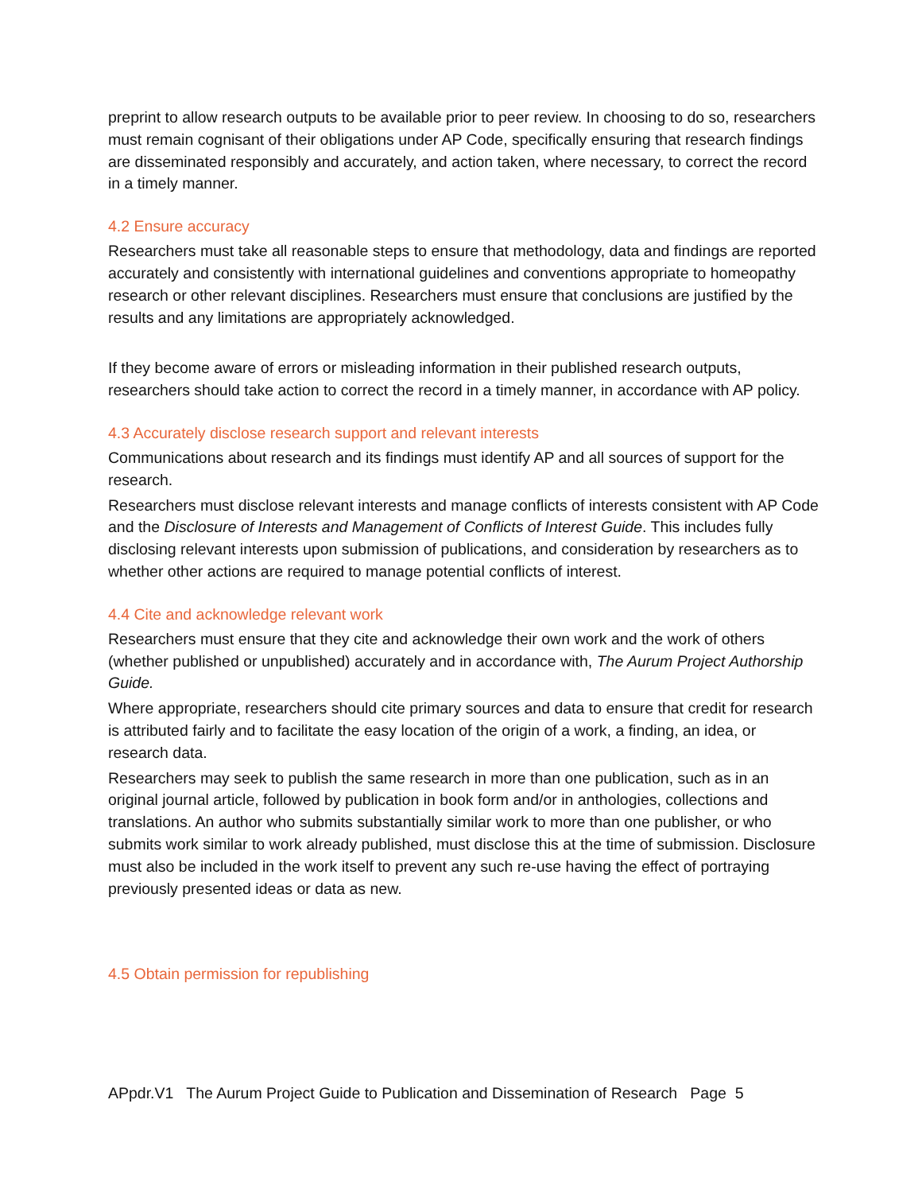preprint to allow research outputs to be available prior to peer review. In choosing to do so, researchers must remain cognisant of their obligations under AP Code, specifically ensuring that research findings are disseminated responsibly and accurately, and action taken, where necessary, to correct the record in a timely manner.
4.2 Ensure accuracy
Researchers must take all reasonable steps to ensure that methodology, data and findings are reported accurately and consistently with international guidelines and conventions appropriate to homeopathy research or other relevant disciplines. Researchers must ensure that conclusions are justified by the results and any limitations are appropriately acknowledged.
If they become aware of errors or misleading information in their published research outputs, researchers should take action to correct the record in a timely manner, in accordance with AP policy.
4.3 Accurately disclose research support and relevant interests
Communications about research and its findings must identify AP and all sources of support for the research.
Researchers must disclose relevant interests and manage conflicts of interests consistent with AP Code and the Disclosure of Interests and Management of Conflicts of Interest Guide. This includes fully disclosing relevant interests upon submission of publications, and consideration by researchers as to whether other actions are required to manage potential conflicts of interest.
4.4 Cite and acknowledge relevant work
Researchers must ensure that they cite and acknowledge their own work and the work of others (whether published or unpublished) accurately and in accordance with, The Aurum Project Authorship Guide.
Where appropriate, researchers should cite primary sources and data to ensure that credit for research is attributed fairly and to facilitate the easy location of the origin of a work, a finding, an idea, or research data.
Researchers may seek to publish the same research in more than one publication, such as in an original journal article, followed by publication in book form and/or in anthologies, collections and translations. An author who submits substantially similar work to more than one publisher, or who submits work similar to work already published, must disclose this at the time of submission. Disclosure must also be included in the work itself to prevent any such re-use having the effect of portraying previously presented ideas or data as new.
4.5 Obtain permission for republishing
APpdr.V1 The Aurum Project Guide to Publication and Dissemination of Research Page 5